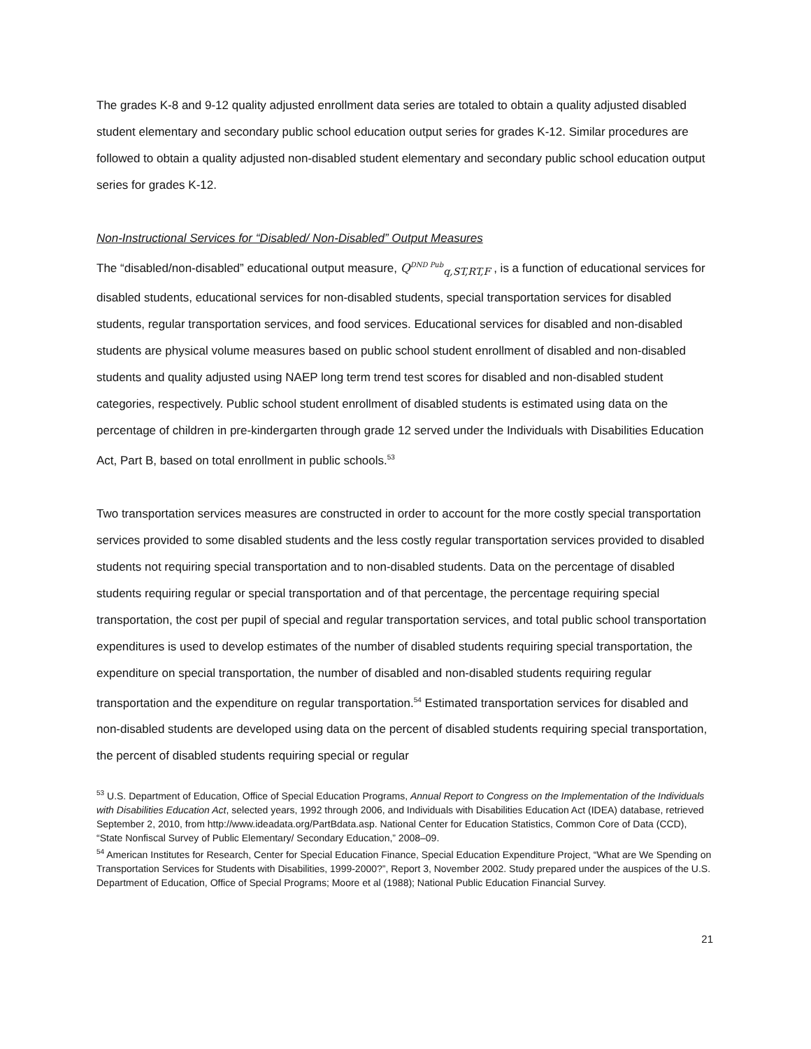The grades K-8 and 9-12 quality adjusted enrollment data series are totaled to obtain a quality adjusted disabled student elementary and secondary public school education output series for grades K-12. Similar procedures are followed to obtain a quality adjusted non-disabled student elementary and secondary public school education output series for grades K-12.
Non-Instructional Services for “Disabled/ Non-Disabled” Output Measures
The “disabled/non-disabled” educational output measure, Q<sup>DND Pub</sup><sub>q,ST,RT,F</sub> , is a function of educational services for disabled students, educational services for non-disabled students, special transportation services for disabled students, regular transportation services, and food services. Educational services for disabled and non-disabled students are physical volume measures based on public school student enrollment of disabled and non-disabled students and quality adjusted using NAEP long term trend test scores for disabled and non-disabled student categories, respectively. Public school student enrollment of disabled students is estimated using data on the percentage of children in pre-kindergarten through grade 12 served under the Individuals with Disabilities Education Act, Part B, based on total enrollment in public schools.<sup>53</sup>
Two transportation services measures are constructed in order to account for the more costly special transportation services provided to some disabled students and the less costly regular transportation services provided to disabled students not requiring special transportation and to non-disabled students. Data on the percentage of disabled students requiring regular or special transportation and of that percentage, the percentage requiring special transportation, the cost per pupil of special and regular transportation services, and total public school transportation expenditures is used to develop estimates of the number of disabled students requiring special transportation, the expenditure on special transportation, the number of disabled and non-disabled students requiring regular transportation and the expenditure on regular transportation.<sup>54</sup> Estimated transportation services for disabled and non-disabled students are developed using data on the percent of disabled students requiring special transportation, the percent of disabled students requiring special or regular
<sup>53</sup> U.S. Department of Education, Office of Special Education Programs, Annual Report to Congress on the Implementation of the Individuals with Disabilities Education Act, selected years, 1992 through 2006, and Individuals with Disabilities Education Act (IDEA) database, retrieved September 2, 2010, from http://www.ideadata.org/PartBdata.asp. National Center for Education Statistics, Common Core of Data (CCD), “State Nonfiscal Survey of Public Elementary/ Secondary Education,” 2008–09.
<sup>54</sup> American Institutes for Research, Center for Special Education Finance, Special Education Expenditure Project, “What are We Spending on Transportation Services for Students with Disabilities, 1999-2000?”, Report 3, November 2002. Study prepared under the auspices of the U.S. Department of Education, Office of Special Programs; Moore et al (1988); National Public Education Financial Survey.
21